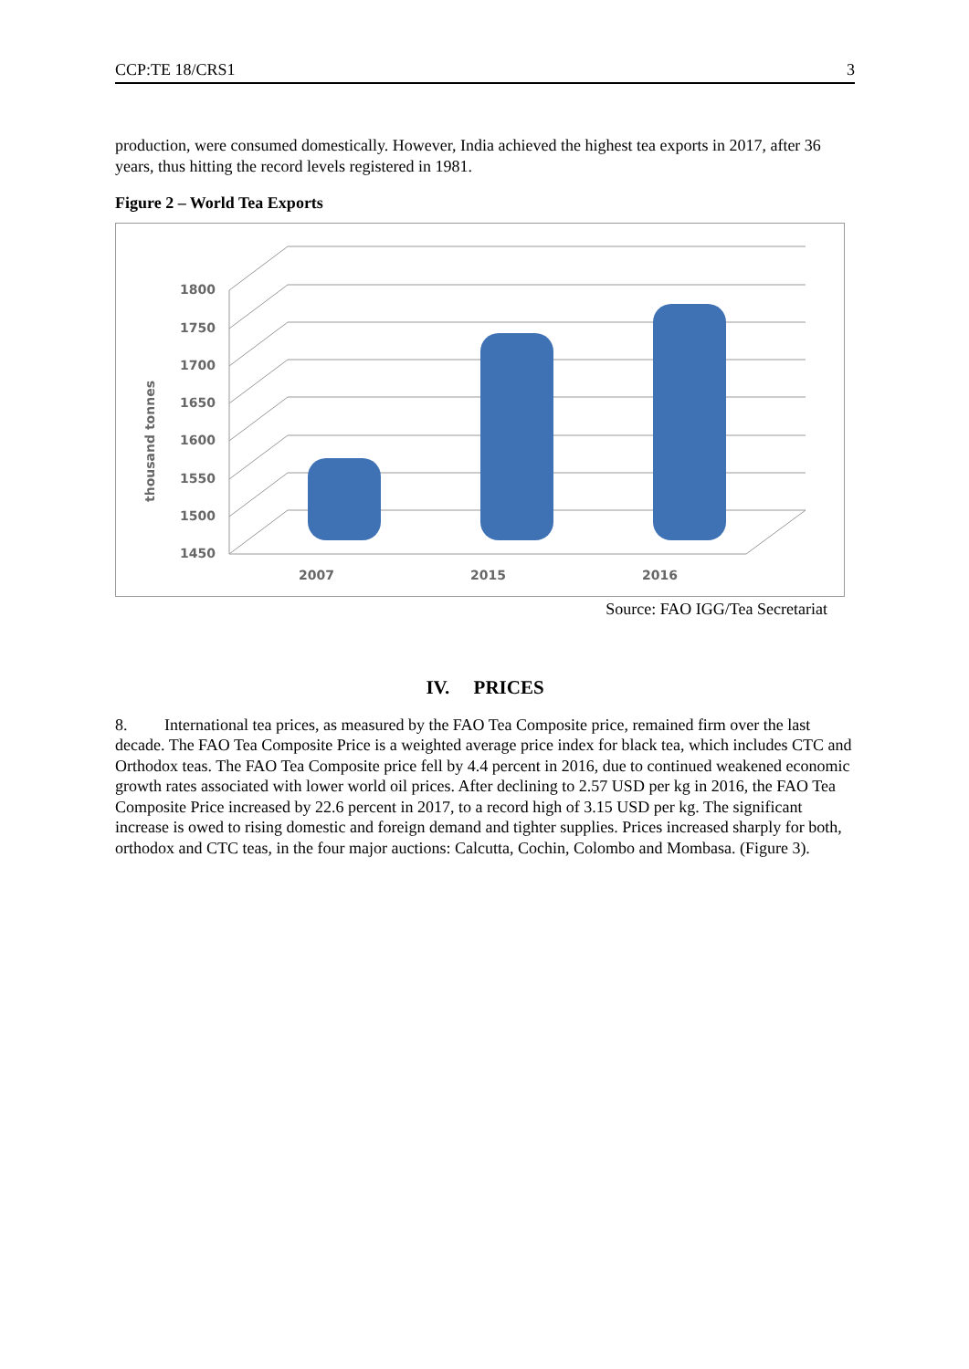CCP:TE 18/CRS1 3
production, were consumed domestically. However, India achieved the highest tea exports in 2017, after 36 years, thus hitting the record levels registered in 1981.
Figure 2 – World Tea Exports
1800
1750
1700
1650
1600
1550
1500
1450
2007
2015
2016
thousand tonnes
Source: FAO IGG/Tea Secretariat
IV. PRICES
8. International tea prices, as measured by the FAO Tea Composite price, remained firm over the last decade. The FAO Tea Composite Price is a weighted average price index for black tea, which includes CTC and Orthodox teas. The FAO Tea Composite price fell by 4.4 percent in 2016, due to continued weakened economic growth rates associated with lower world oil prices. After declining to 2.57 USD per kg in 2016, the FAO Tea Composite Price increased by 22.6 percent in 2017, to a record high of 3.15 USD per kg. The significant increase is owed to rising domestic and foreign demand and tighter supplies. Prices increased sharply for both, orthodox and CTC teas, in the four major auctions: Calcutta, Cochin, Colombo and Mombasa. (Figure 3).